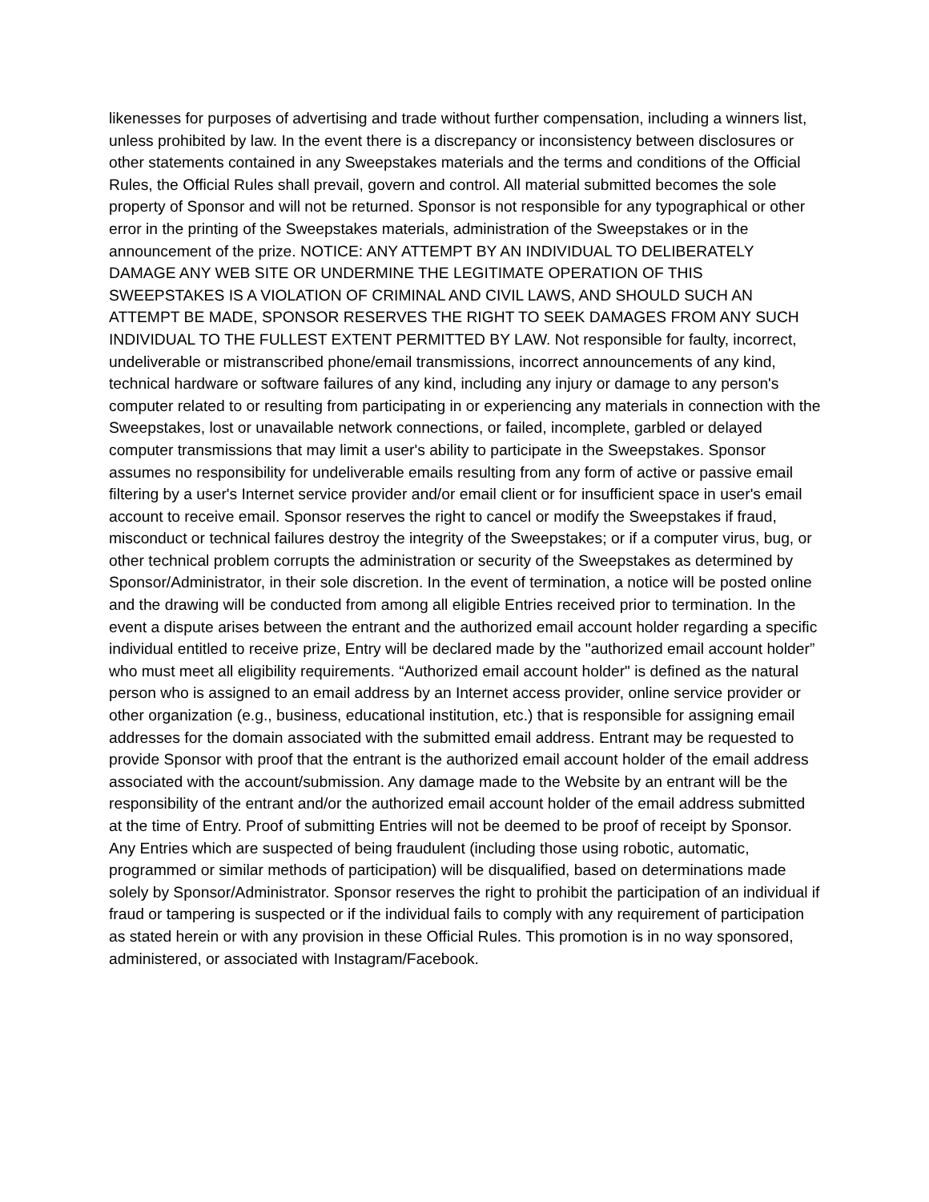likenesses for purposes of advertising and trade without further compensation, including a winners list, unless prohibited by law. In the event there is a discrepancy or inconsistency between disclosures or other statements contained in any Sweepstakes materials and the terms and conditions of the Official Rules, the Official Rules shall prevail, govern and control. All material submitted becomes the sole property of Sponsor and will not be returned. Sponsor is not responsible for any typographical or other error in the printing of the Sweepstakes materials, administration of the Sweepstakes or in the announcement of the prize. NOTICE: ANY ATTEMPT BY AN INDIVIDUAL TO DELIBERATELY DAMAGE ANY WEB SITE OR UNDERMINE THE LEGITIMATE OPERATION OF THIS SWEEPSTAKES IS A VIOLATION OF CRIMINAL AND CIVIL LAWS, AND SHOULD SUCH AN ATTEMPT BE MADE, SPONSOR RESERVES THE RIGHT TO SEEK DAMAGES FROM ANY SUCH INDIVIDUAL TO THE FULLEST EXTENT PERMITTED BY LAW. Not responsible for faulty, incorrect, undeliverable or mistranscribed phone/email transmissions, incorrect announcements of any kind, technical hardware or software failures of any kind, including any injury or damage to any person's computer related to or resulting from participating in or experiencing any materials in connection with the Sweepstakes, lost or unavailable network connections, or failed, incomplete, garbled or delayed computer transmissions that may limit a user's ability to participate in the Sweepstakes. Sponsor assumes no responsibility for undeliverable emails resulting from any form of active or passive email filtering by a user's Internet service provider and/or email client or for insufficient space in user's email account to receive email. Sponsor reserves the right to cancel or modify the Sweepstakes if fraud, misconduct or technical failures destroy the integrity of the Sweepstakes; or if a computer virus, bug, or other technical problem corrupts the administration or security of the Sweepstakes as determined by Sponsor/Administrator, in their sole discretion. In the event of termination, a notice will be posted online and the drawing will be conducted from among all eligible Entries received prior to termination. In the event a dispute arises between the entrant and the authorized email account holder regarding a specific individual entitled to receive prize, Entry will be declared made by the "authorized email account holder” who must meet all eligibility requirements. “Authorized email account holder" is defined as the natural person who is assigned to an email address by an Internet access provider, online service provider or other organization (e.g., business, educational institution, etc.) that is responsible for assigning email addresses for the domain associated with the submitted email address. Entrant may be requested to provide Sponsor with proof that the entrant is the authorized email account holder of the email address associated with the account/submission. Any damage made to the Website by an entrant will be the responsibility of the entrant and/or the authorized email account holder of the email address submitted at the time of Entry. Proof of submitting Entries will not be deemed to be proof of receipt by Sponsor. Any Entries which are suspected of being fraudulent (including those using robotic, automatic, programmed or similar methods of participation) will be disqualified, based on determinations made solely by Sponsor/Administrator. Sponsor reserves the right to prohibit the participation of an individual if fraud or tampering is suspected or if the individual fails to comply with any requirement of participation as stated herein or with any provision in these Official Rules. This promotion is in no way sponsored, administered, or associated with Instagram/Facebook.